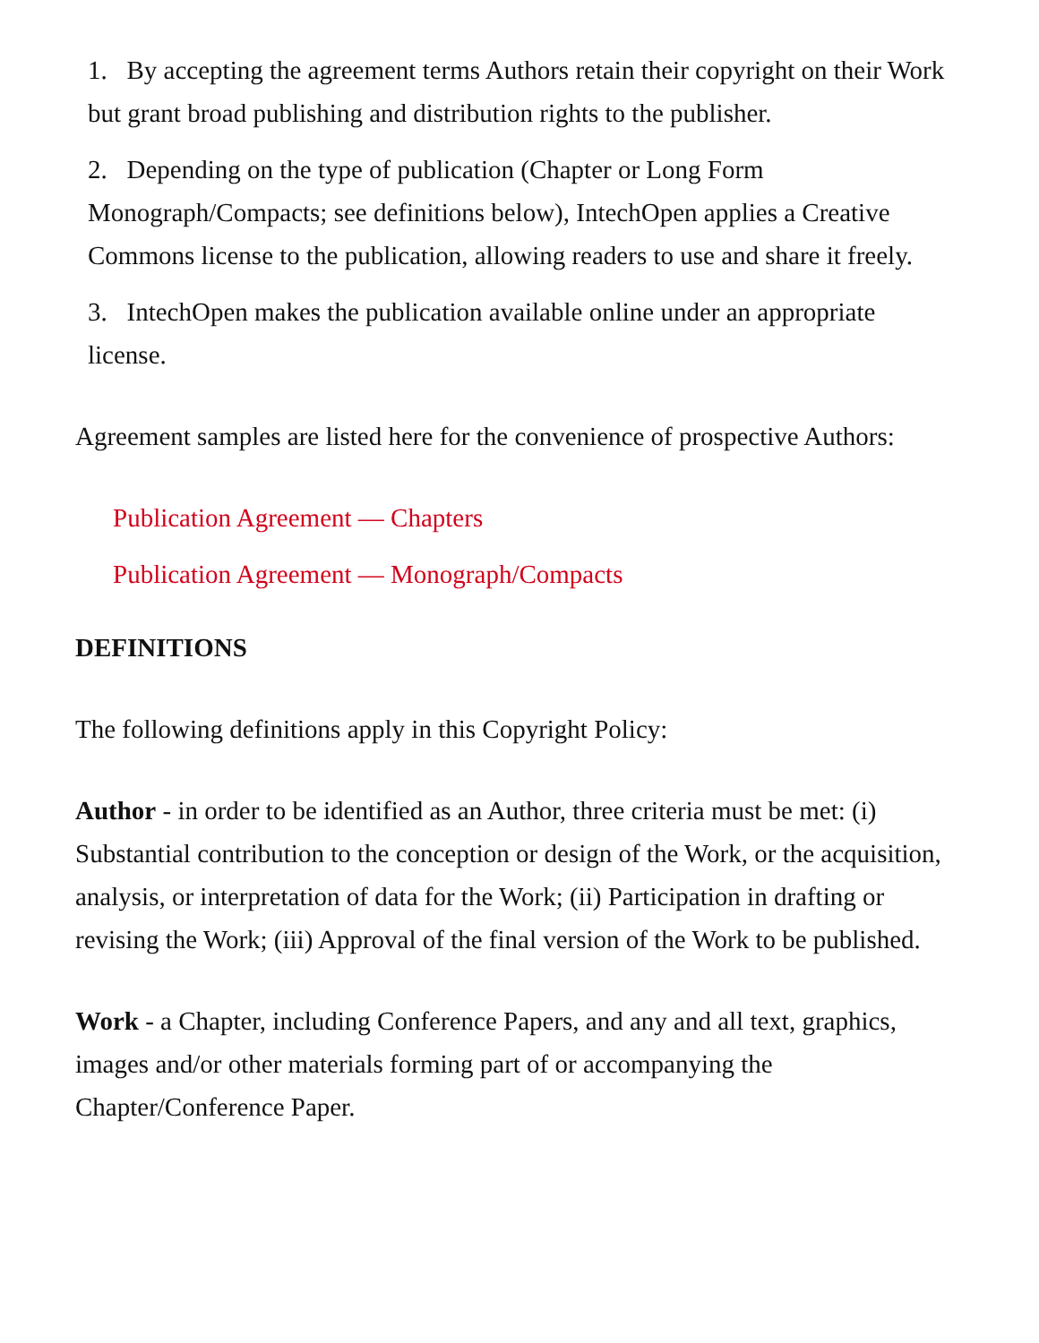1. By accepting the agreement terms Authors retain their copyright on their Work but grant broad publishing and distribution rights to the publisher.
2. Depending on the type of publication (Chapter or Long Form Monograph/Compacts; see definitions below), IntechOpen applies a Creative Commons license to the publication, allowing readers to use and share it freely.
3. IntechOpen makes the publication available online under an appropriate license.
Agreement samples are listed here for the convenience of prospective Authors:
Publication Agreement — Chapters
Publication Agreement — Monograph/Compacts
DEFINITIONS
The following definitions apply in this Copyright Policy:
Author - in order to be identified as an Author, three criteria must be met: (i) Substantial contribution to the conception or design of the Work, or the acquisition, analysis, or interpretation of data for the Work; (ii) Participation in drafting or revising the Work; (iii) Approval of the final version of the Work to be published.
Work - a Chapter, including Conference Papers, and any and all text, graphics, images and/or other materials forming part of or accompanying the Chapter/Conference Paper.